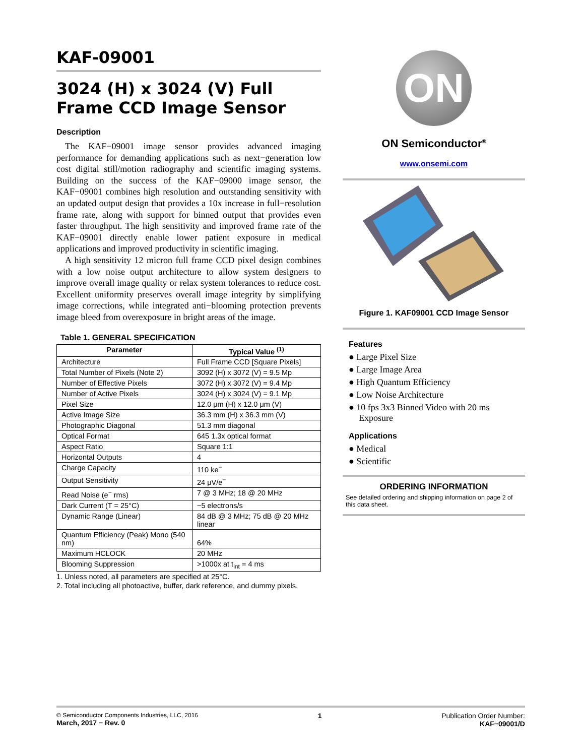KAF-09001
3024 (H) x 3024 (V) Full Frame CCD Image Sensor
Description
The KAF−09001 image sensor provides advanced imaging performance for demanding applications such as next−generation low cost digital still/motion radiography and scientific imaging systems. Building on the success of the KAF−09000 image sensor, the KAF−09001 combines high resolution and outstanding sensitivity with an updated output design that provides a 10x increase in full−resolution frame rate, along with support for binned output that provides even faster throughput. The high sensitivity and improved frame rate of the KAF−09001 directly enable lower patient exposure in medical applications and improved productivity in scientific imaging.
A high sensitivity 12 micron full frame CCD pixel design combines with a low noise output architecture to allow system designers to improve overall image quality or relax system tolerances to reduce cost. Excellent uniformity preserves overall image integrity by simplifying image corrections, while integrated anti−blooming protection prevents image bleed from overexposure in bright areas of the image.
Table 1. GENERAL SPECIFICATION
| Parameter | Typical Value <sup>(1)</sup> |
| --- | --- |
| Architecture | Full Frame CCD [Square Pixels] |
| Total Number of Pixels (Note 2) | 3092 (H) x 3072 (V) = 9.5 Mp |
| Number of Effective Pixels | 3072 (H) x 3072 (V) = 9.4 Mp |
| Number of Active Pixels | 3024 (H) x 3024 (V) = 9.1 Mp |
| Pixel Size | 12.0 μm (H) x 12.0 μm (V) |
| Active Image Size | 36.3 mm (H) x 36.3 mm (V) |
| Photographic Diagonal | 51.3 mm diagonal |
| Optical Format | 645 1.3x optical format |
| Aspect Ratio | Square 1:1 |
| Horizontal Outputs | 4 |
| Charge Capacity | 110 ke<sup>−</sup> |
| Output Sensitivity | 24 μV/e<sup>−</sup> |
| Read Noise (e<sup>−</sup> rms) | 7 @ 3 MHz; 18 @ 20 MHz |
| Dark Current (T = 25°C) | ~5 electrons/s |
| Dynamic Range (Linear) | 84 dB @ 3 MHz; 75 dB @ 20 MHz linear |
| Quantum Efficiency (Peak) Mono (540 nm) | 64% |
| Maximum HCLOCK | 20 MHz |
| Blooming Suppression | >1000x at t<sub>int</sub> = 4 ms |
1. Unless noted, all parameters are specified at 25°C.
2. Total including all photoactive, buffer, dark reference, and dummy pixels.
ON
ON Semiconductor<sup>®</sup>
www.onsemi.com
Figure 1. KAF09001 CCD Image Sensor
Features
● Large Pixel Size
● Large Image Area
● High Quantum Efficiency
● Low Noise Architecture
● 10 fps 3x3 Binned Video with 20 ms Exposure
Applications
● Medical
● Scientific
ORDERING INFORMATION
See detailed ordering and shipping information on page 2 of this data sheet.
© Semiconductor Components Industries, LLC, 2016
March, 2017 − Rev. 0
1 Publication Order Number:
KAF−09001/D